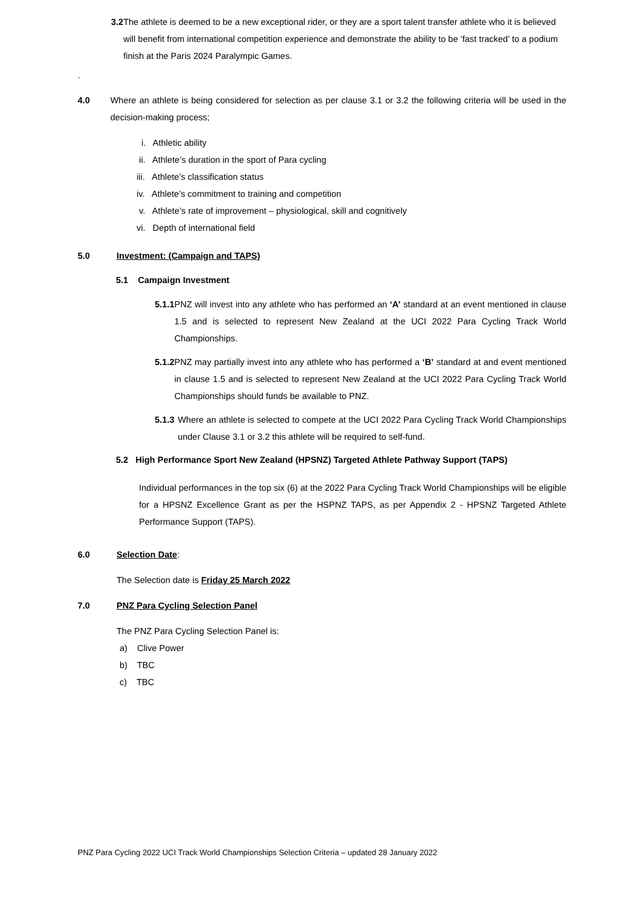3.2 The athlete is deemed to be a new exceptional rider, or they are a sport talent transfer athlete who it is believed will benefit from international competition experience and demonstrate the ability to be ‘fast tracked’ to a podium finish at the Paris 2024 Paralympic Games.
.
4.0 Where an athlete is being considered for selection as per clause 3.1 or 3.2 the following criteria will be used in the decision-making process;
i. Athletic ability
ii. Athlete’s duration in the sport of Para cycling
iii. Athlete’s classification status
iv. Athlete’s commitment to training and competition
v. Athlete’s rate of improvement – physiological, skill and cognitively
vi. Depth of international field
5.0 Investment: (Campaign and TAPS)
5.1 Campaign Investment
5.1.1 PNZ will invest into any athlete who has performed an ‘A’ standard at an event mentioned in clause 1.5 and is selected to represent New Zealand at the UCI 2022 Para Cycling Track World Championships.
5.1.2 PNZ may partially invest into any athlete who has performed a ‘B’ standard at and event mentioned in clause 1.5 and is selected to represent New Zealand at the UCI 2022 Para Cycling Track World Championships should funds be available to PNZ.
5.1.3 Where an athlete is selected to compete at the UCI 2022 Para Cycling Track World Championships under Clause 3.1 or 3.2 this athlete will be required to self-fund.
5.2 High Performance Sport New Zealand (HPSNZ) Targeted Athlete Pathway Support (TAPS)
Individual performances in the top six (6) at the 2022 Para Cycling Track World Championships will be eligible for a HPSNZ Excellence Grant as per the HSPNZ TAPS, as per Appendix 2 - HPSNZ Targeted Athlete Performance Support (TAPS).
6.0 Selection Date:
The Selection date is Friday 25 March 2022
7.0 PNZ Para Cycling Selection Panel
The PNZ Para Cycling Selection Panel is:
a) Clive Power
b) TBC
c) TBC
PNZ Para Cycling 2022 UCI Track World Championships Selection Criteria – updated 28 January 2022